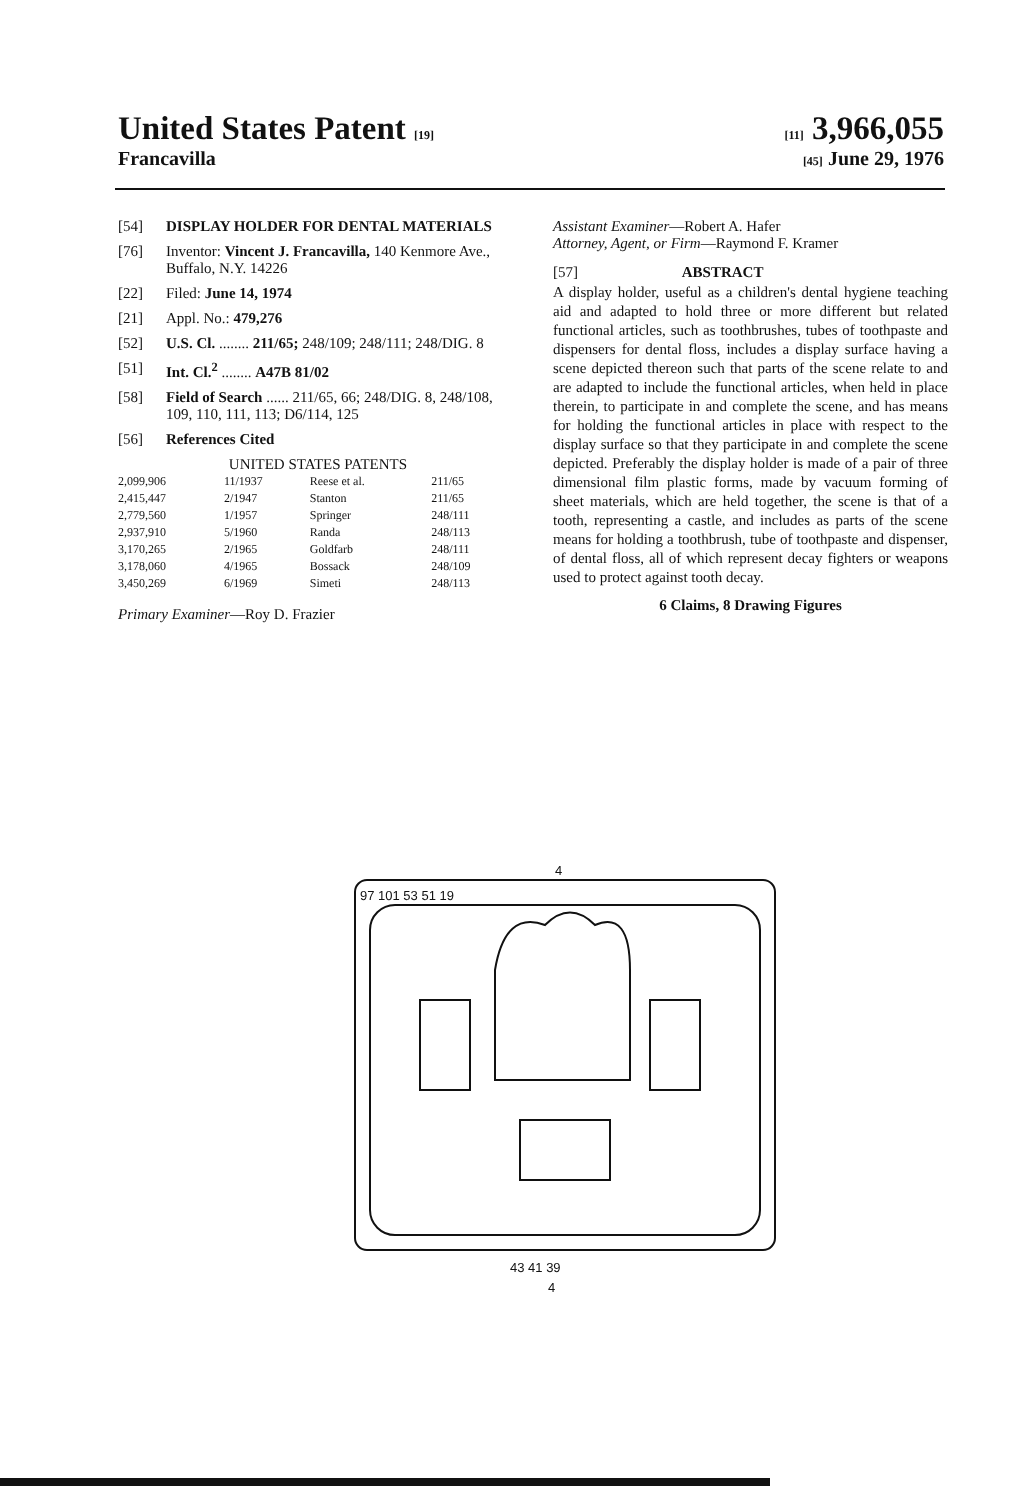United States Patent [19] [11] 3,966,055
Francavilla [45] June 29, 1976
[54] DISPLAY HOLDER FOR DENTAL MATERIALS
[76] Inventor: Vincent J. Francavilla, 140 Kenmore Ave., Buffalo, N.Y. 14226
[22] Filed: June 14, 1974
[21] Appl. No.: 479,276
[52] U.S. Cl. ........ 211/65; 248/109; 248/111; 248/DIG. 8
[51] Int. Cl.<sup>2</sup> ........ A47B 81/02
[58] Field of Search ...... 211/65, 66; 248/DIG. 8, 248/108, 109, 110, 111, 113; D6/114, 125
[56] References Cited
UNITED STATES PATENTS
| 2,099,906 | 11/1937 | Reese et al. | 211/65 |
| 2,415,447 | 2/1947 | Stanton | 211/65 |
| 2,779,560 | 1/1957 | Springer | 248/111 |
| 2,937,910 | 5/1960 | Randa | 248/113 |
| 3,170,265 | 2/1965 | Goldfarb | 248/111 |
| 3,178,060 | 4/1965 | Bossack | 248/109 |
| 3,450,269 | 6/1969 | Simeti | 248/113 |
Primary Examiner—Roy D. Frazier
Assistant Examiner—Robert A. Hafer
Attorney, Agent, or Firm—Raymond F. Kramer
[57] ABSTRACT
A display holder, useful as a children's dental hygiene teaching aid and adapted to hold three or more different but related functional articles, such as toothbrushes, tubes of toothpaste and dispensers for dental floss, includes a display surface having a scene depicted thereon such that parts of the scene relate to and are adapted to include the functional articles, when held in place therein, to participate in and complete the scene, and has means for holding the functional articles in place with respect to the display surface so that they participate in and complete the scene depicted. Preferably the display holder is made of a pair of three dimensional film plastic forms, made by vacuum forming of sheet materials, which are held together, the scene is that of a tooth, representing a castle, and includes as parts of the scene means for holding a toothbrush, tube of toothpaste and dispenser, of dental floss, all of which represent decay fighters or weapons used to protect against tooth decay.
6 Claims, 8 Drawing Figures
97 101 53 51 19
4
43 41 39
4